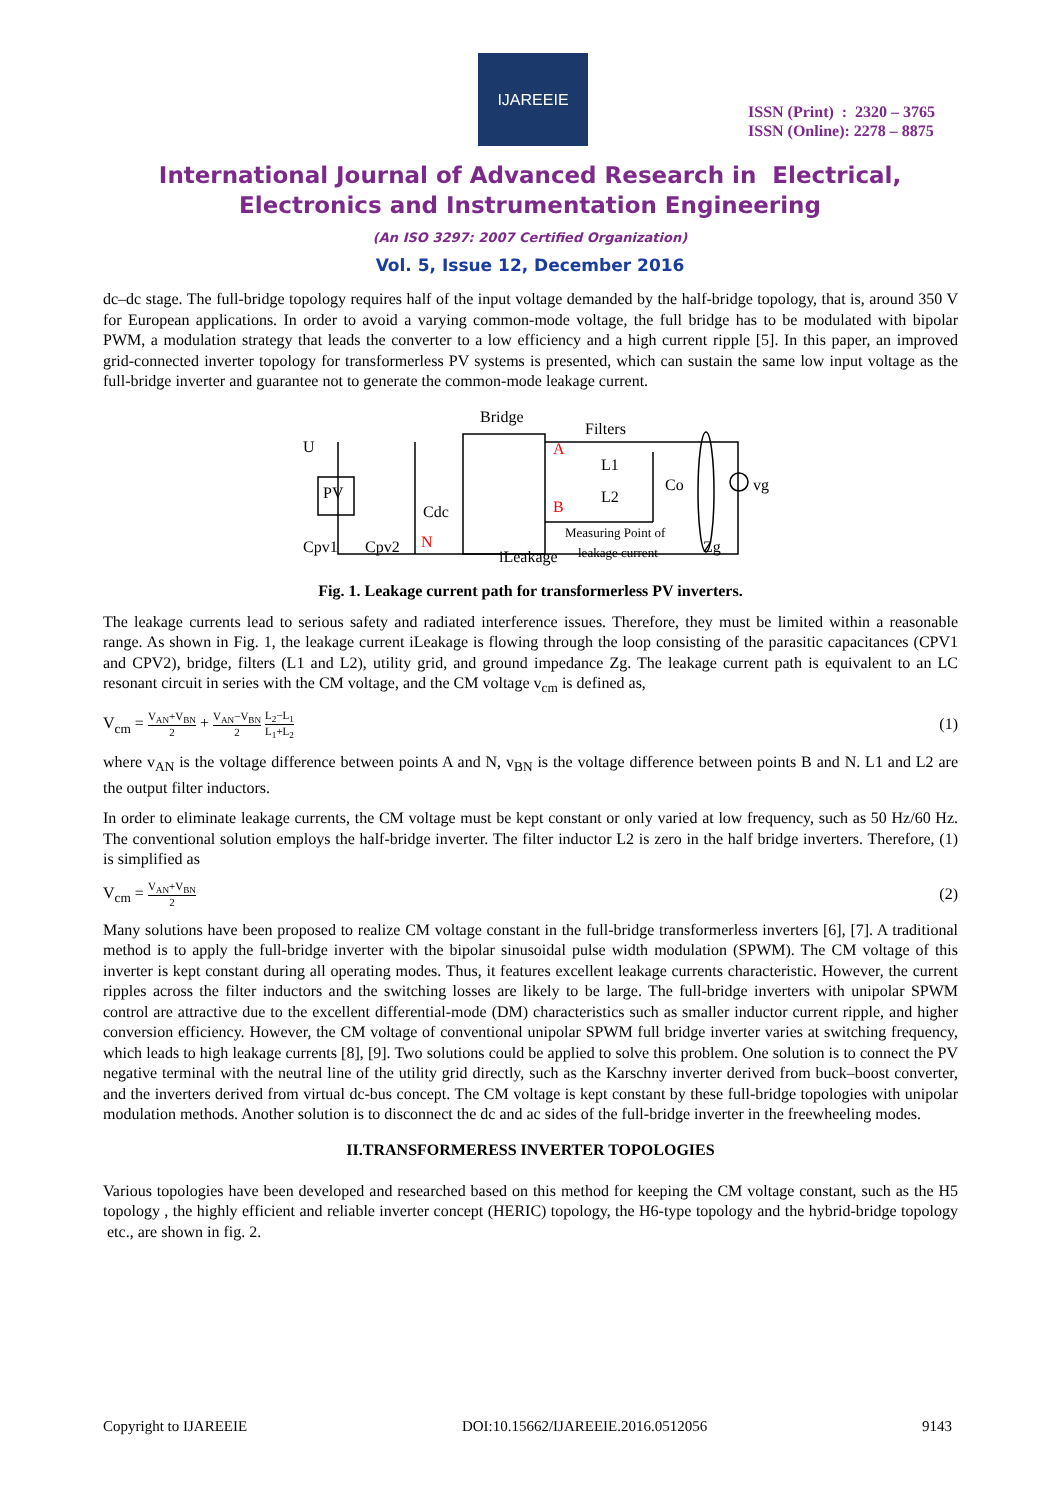IJAREEIE
ISSN (Print) : 2320 – 3765
ISSN (Online): 2278 – 8875
International Journal of Advanced Research in Electrical,
Electronics and Instrumentation Engineering
(An ISO 3297: 2007 Certified Organization)
Vol. 5, Issue 12, December 2016
dc–dc stage. The full-bridge topology requires half of the input voltage demanded by the half-bridge topology, that is, around 350 V for European applications. In order to avoid a varying common-mode voltage, the full bridge has to be modulated with bipolar PWM, a modulation strategy that leads the converter to a low efficiency and a high current ripple [5]. In this paper, an improved grid-connected inverter topology for transformerless PV systems is presented, which can sustain the same low input voltage as the full-bridge inverter and guarantee not to generate the common-mode leakage current.
Bridge
Filters
U
PV
A
B
N
L1
L2
Cdc
Co
vg
Cpv1
Cpv2
iLeakage
Measuring Point of
leakage current
Zg
Fig. 1. Leakage current path for transformerless PV inverters.
The leakage currents lead to serious safety and radiated interference issues. Therefore, they must be limited within a reasonable range. As shown in Fig. 1, the leakage current iLeakage is flowing through the loop consisting of the parasitic capacitances (CPV1 and CPV2), bridge, filters (L1 and L2), utility grid, and ground impedance Zg. The leakage current path is equivalent to an LC resonant circuit in series with the CM voltage, and the CM voltage v<sub>cm</sub> is defined as,
V<sub>cm</sub> = V<sub>AN</sub>+V<sub>BN</sub> 2 + V<sub>AN</sub>−V<sub>BN</sub> 2 L<sub>2</sub>−L<sub>1</sub> L<sub>1</sub>+L<sub>2</sub> (1)
where v<sub>AN</sub> is the voltage difference between points A and N, v<sub>BN</sub> is the voltage difference between points B and N. L1 and L2 are the output filter inductors.
In order to eliminate leakage currents, the CM voltage must be kept constant or only varied at low frequency, such as 50 Hz/60 Hz. The conventional solution employs the half-bridge inverter. The filter inductor L2 is zero in the half bridge inverters. Therefore, (1) is simplified as
V<sub>cm</sub> = V<sub>AN</sub>+V<sub>BN</sub> 2 (2)
Many solutions have been proposed to realize CM voltage constant in the full-bridge transformerless inverters [6], [7]. A traditional method is to apply the full-bridge inverter with the bipolar sinusoidal pulse width modulation (SPWM). The CM voltage of this inverter is kept constant during all operating modes. Thus, it features excellent leakage currents characteristic. However, the current ripples across the filter inductors and the switching losses are likely to be large. The full-bridge inverters with unipolar SPWM control are attractive due to the excellent differential-mode (DM) characteristics such as smaller inductor current ripple, and higher conversion efficiency. However, the CM voltage of conventional unipolar SPWM full bridge inverter varies at switching frequency, which leads to high leakage currents [8], [9]. Two solutions could be applied to solve this problem. One solution is to connect the PV negative terminal with the neutral line of the utility grid directly, such as the Karschny inverter derived from buck–boost converter, and the inverters derived from virtual dc-bus concept. The CM voltage is kept constant by these full-bridge topologies with unipolar modulation methods. Another solution is to disconnect the dc and ac sides of the full-bridge inverter in the freewheeling modes.
II.TRANSFORMERESS INVERTER TOPOLOGIES
Various topologies have been developed and researched based on this method for keeping the CM voltage constant, such as the H5 topology , the highly efficient and reliable inverter concept (HERIC) topology, the H6-type topology and the hybrid-bridge topology etc., are shown in fig. 2.
Copyright to IJAREEIE DOI:10.15662/IJAREEIE.2016.0512056 9143